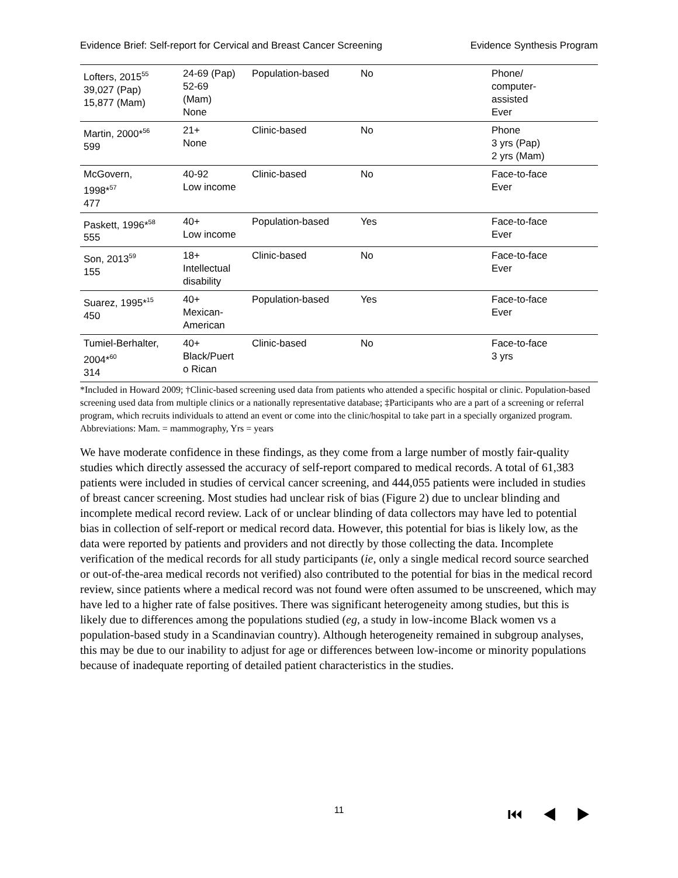Evidence Brief: Self-report for Cervical and Breast Cancer Screening Evidence Synthesis Program
| Lofters, 2015<sup>55</sup> 39,027 (Pap) 15,877 (Mam) | 24-69 (Pap) 52-69 (Mam) None | Population-based | No | Phone/ computer- assisted Ever |
| Martin, 2000*<sup>56</sup> 599 | 21+ None | Clinic-based | No | Phone 3 yrs (Pap) 2 yrs (Mam) |
| McGovern, 1998*<sup>57</sup> 477 | 40-92 Low income | Clinic-based | No | Face-to-face Ever |
| Paskett, 1996*<sup>58</sup> 555 | 40+ Low income | Population-based | Yes | Face-to-face Ever |
| Son, 2013<sup>59</sup> 155 | 18+ Intellectual disability | Clinic-based | No | Face-to-face Ever |
| Suarez, 1995*<sup>15</sup> 450 | 40+ Mexican- American | Population-based | Yes | Face-to-face Ever |
| Tumiel-Berhalter, 2004*<sup>60</sup> 314 | 40+ Black/Puert o Rican | Clinic-based | No | Face-to-face 3 yrs |
*Included in Howard 2009; †Clinic-based screening used data from patients who attended a specific hospital or clinic. Population-based screening used data from multiple clinics or a nationally representative database; ‡Participants who are a part of a screening or referral program, which recruits individuals to attend an event or come into the clinic/hospital to take part in a specially organized program.
Abbreviations: Mam. = mammography, Yrs = years
We have moderate confidence in these findings, as they come from a large number of mostly fair-quality studies which directly assessed the accuracy of self-report compared to medical records. A total of 61,383 patients were included in studies of cervical cancer screening, and 444,055 patients were included in studies of breast cancer screening. Most studies had unclear risk of bias (Figure 2) due to unclear blinding and incomplete medical record review. Lack of or unclear blinding of data collectors may have led to potential bias in collection of self-report or medical record data. However, this potential for bias is likely low, as the data were reported by patients and providers and not directly by those collecting the data. Incomplete verification of the medical records for all study participants (ie, only a single medical record source searched or out-of-the-area medical records not verified) also contributed to the potential for bias in the medical record review, since patients where a medical record was not found were often assumed to be unscreened, which may have led to a higher rate of false positives. There was significant heterogeneity among studies, but this is likely due to differences among the populations studied (eg, a study in low-income Black women vs a population-based study in a Scandinavian country). Although heterogeneity remained in subgroup analyses, this may be due to our inability to adjust for age or differences between low-income or minority populations because of inadequate reporting of detailed patient characteristics in the studies.
11 ⏮ ◀ ▶